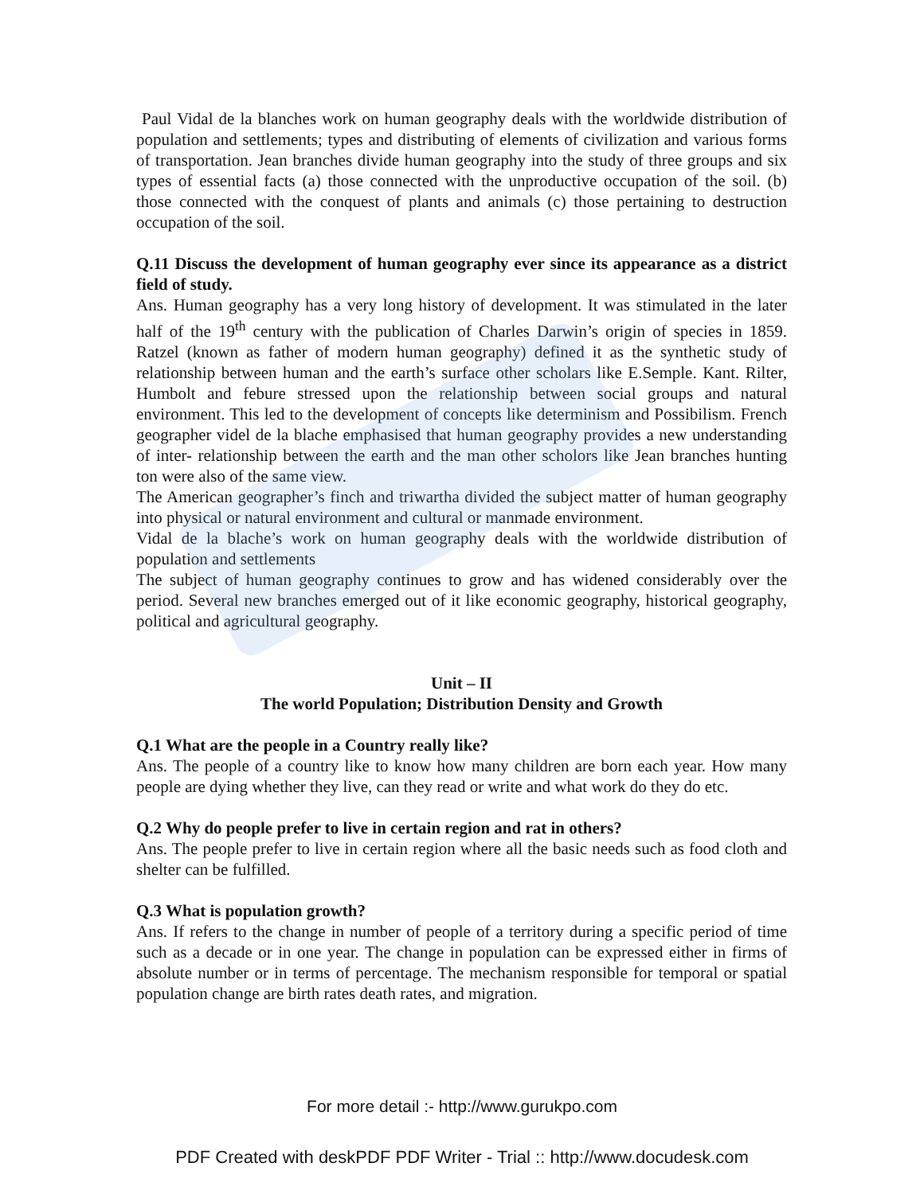Paul Vidal de la blanches work on human geography deals with the worldwide distribution of population and settlements; types and distributing of elements of civilization and various forms of transportation. Jean branches divide human geography into the study of three groups and six types of essential facts (a) those connected with the unproductive occupation of the soil. (b) those connected with the conquest of plants and animals (c) those pertaining to destruction occupation of the soil.
Q.11 Discuss the development of human geography ever since its appearance as a district field of study.
Ans. Human geography has a very long history of development. It was stimulated in the later half of the 19<sup>th</sup> century with the publication of Charles Darwin’s origin of species in 1859. Ratzel (known as father of modern human geography) defined it as the synthetic study of relationship between human and the earth’s surface other scholars like E.Semple. Kant. Rilter, Humbolt and febure stressed upon the relationship between social groups and natural environment. This led to the development of concepts like determinism and Possibilism. French geographer videl de la blache emphasised that human geography provides a new understanding of inter- relationship between the earth and the man other scholors like Jean branches hunting ton were also of the same view.
The American geographer’s finch and triwartha divided the subject matter of human geography into physical or natural environment and cultural or manmade environment.
Vidal de la blache’s work on human geography deals with the worldwide distribution of population and settlements
The subject of human geography continues to grow and has widened considerably over the period. Several new branches emerged out of it like economic geography, historical geography, political and agricultural geography.
Unit – II
The world Population; Distribution Density and Growth
Q.1 What are the people in a Country really like?
Ans. The people of a country like to know how many children are born each year. How many people are dying whether they live, can they read or write and what work do they do etc.
Q.2 Why do people prefer to live in certain region and rat in others?
Ans. The people prefer to live in certain region where all the basic needs such as food cloth and shelter can be fulfilled.
Q.3 What is population growth?
Ans. If refers to the change in number of people of a territory during a specific period of time such as a decade or in one year. The change in population can be expressed either in firms of absolute number or in terms of percentage. The mechanism responsible for temporal or spatial population change are birth rates death rates, and migration.
For more detail :- http://www.gurukpo.com
PDF Created with deskPDF PDF Writer - Trial :: http://www.docudesk.com